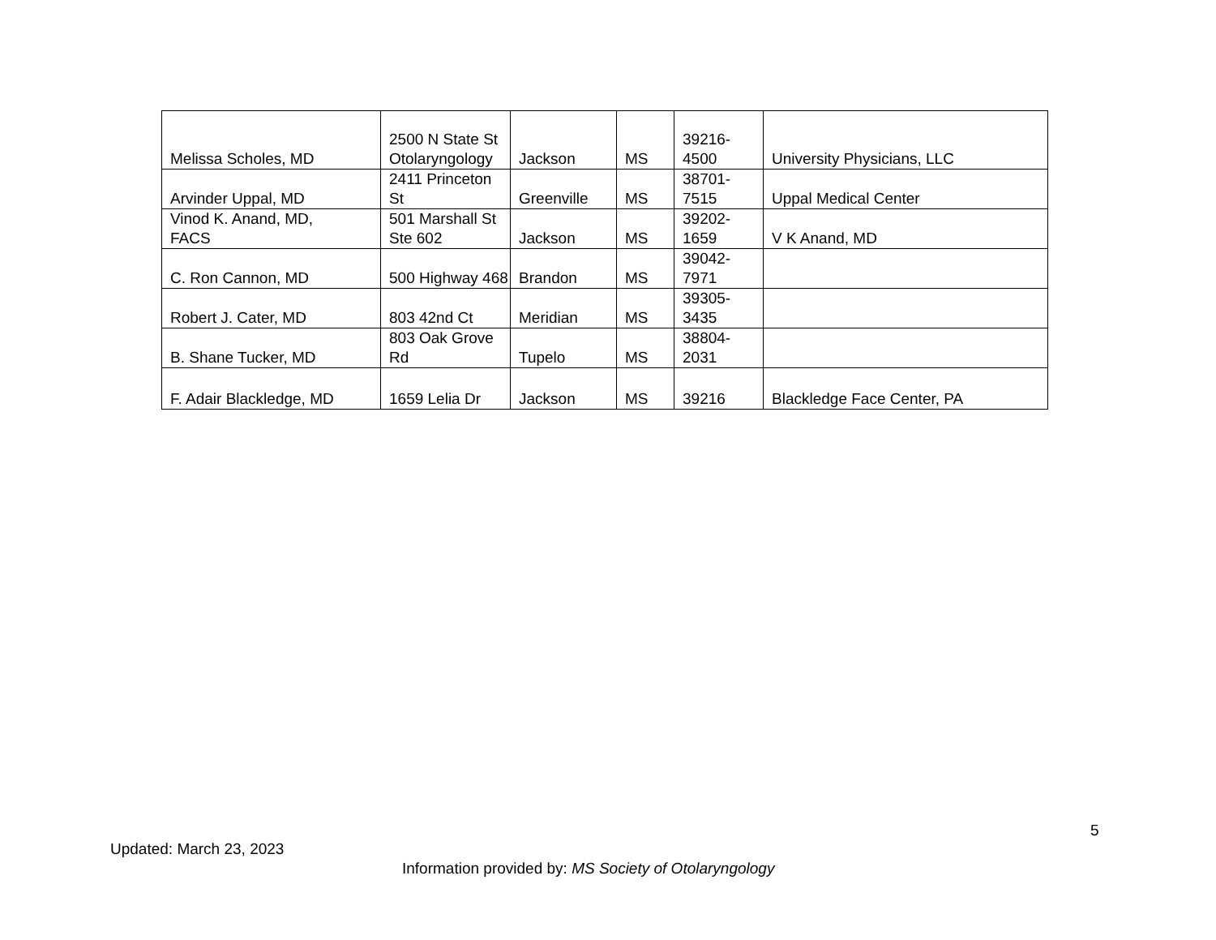| Melissa Scholes, MD | 2500 N State St Otolaryngology | Jackson | MS | 39216- 4500 | University Physicians, LLC |
| Arvinder Uppal, MD | 2411 Princeton St | Greenville | MS | 38701- 7515 | Uppal Medical Center |
| Vinod K. Anand, MD, FACS | 501 Marshall St Ste 602 | Jackson | MS | 39202- 1659 | V K Anand, MD |
| C. Ron Cannon, MD | 500 Highway 468 | Brandon | MS | 39042- 7971 | |
| Robert J. Cater, MD | 803 42nd Ct | Meridian | MS | 39305- 3435 | |
| B. Shane Tucker, MD | 803 Oak Grove Rd | Tupelo | MS | 38804- 2031 | |
| F. Adair Blackledge, MD | 1659 Lelia Dr | Jackson | MS | 39216 | Blackledge Face Center, PA |
5
Updated: March 23, 2023
Information provided by: MS Society of Otolaryngology